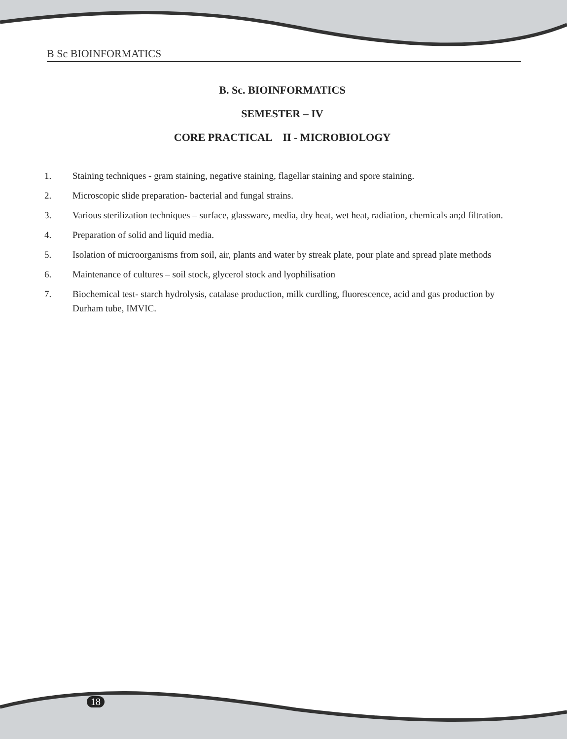B Sc BIOINFORMATICS
B. Sc. BIOINFORMATICS
SEMESTER – IV
CORE PRACTICAL II - MICROBIOLOGY
1. Staining techniques - gram staining, negative staining, flagellar staining and spore staining.
2. Microscopic slide preparation- bacterial and fungal strains.
3. Various sterilization techniques – surface, glassware, media, dry heat, wet heat, radiation, chemicals an;d filtration.
4. Preparation of solid and liquid media.
5. Isolation of microorganisms from soil, air, plants and water by streak plate, pour plate and spread plate methods
6. Maintenance of cultures – soil stock, glycerol stock and lyophilisation
7. Biochemical test- starch hydrolysis, catalase production, milk curdling, fluorescence, acid and gas production by Durham tube, IMVIC.
18